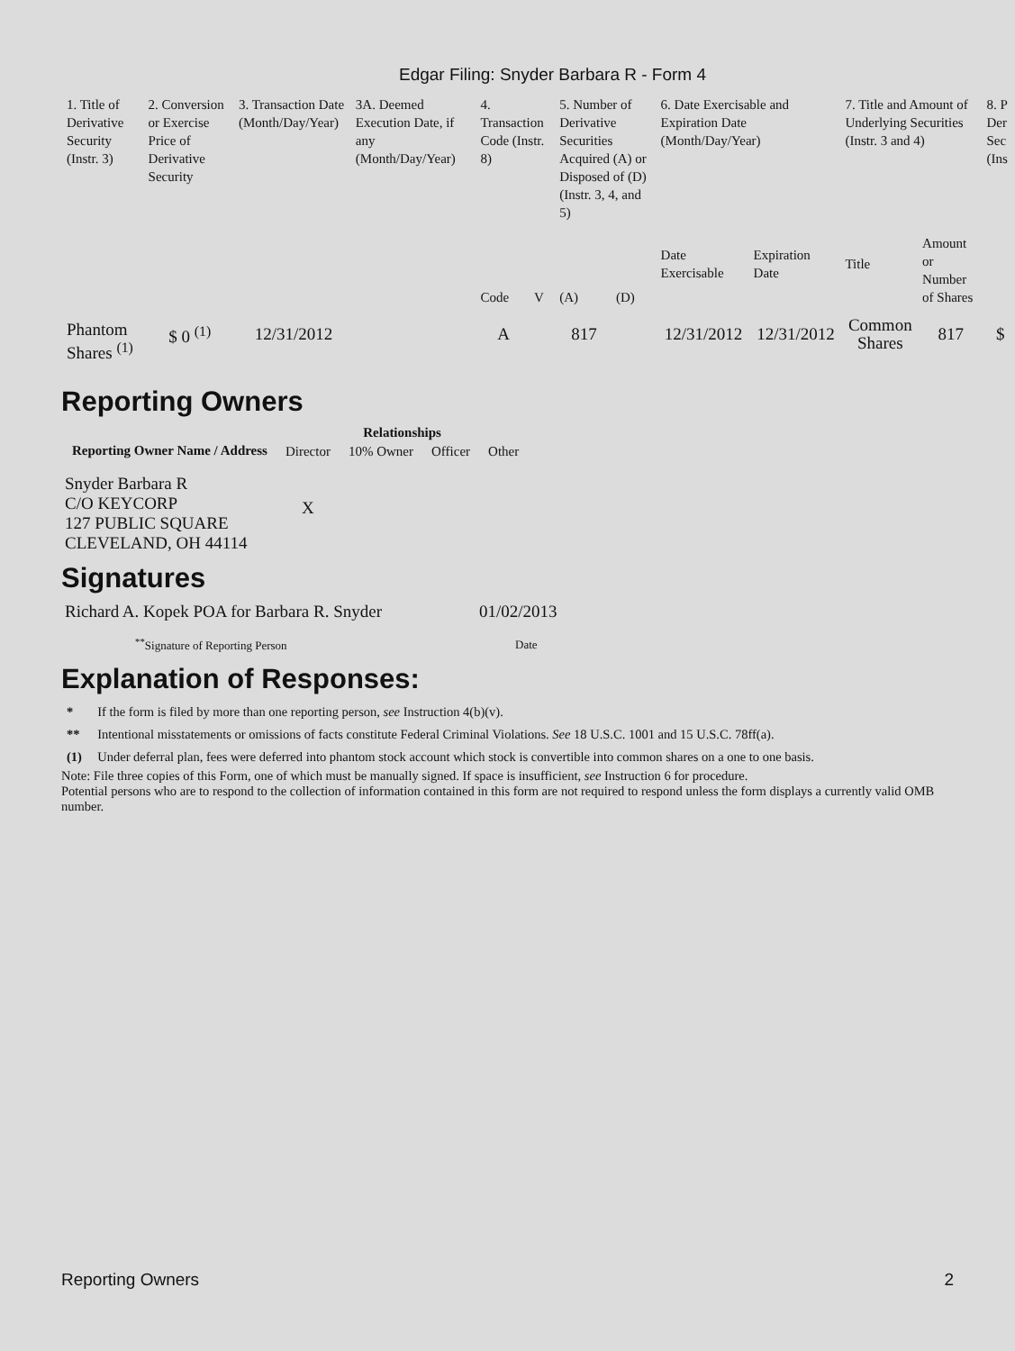Edgar Filing: Snyder Barbara R - Form 4
| 1. Title of Derivative Security (Instr. 3) | 2. Conversion or Exercise Price of Derivative Security | 3. Transaction Date (Month/Day/Year) | 3A. Deemed Execution Date, if any (Month/Day/Year) | 4. Transaction Code (Instr. 8) | | 5. Number of Derivative Securities Acquired (A) or Disposed of (D) (Instr. 3, 4, and 5) | | 6. Date Exercisable and Expiration Date (Month/Day/Year) | | 7. Title and Amount of Underlying Securities (Instr. 3 and 4) | | 8. P Der Sec (Ins |
| | | | | Code | V | (A) | (D) | Date Exercisable | Expiration Date | Title | Amount or Number of Shares | |
| Phantom Shares <sup>(1)</sup> | $ 0 <sup>(1)</sup> | 12/31/2012 | | A | | 817 | | 12/31/2012 | 12/31/2012 | Common Shares | 817 | $ |
Reporting Owners
| Reporting Owner Name / Address | Relationships | | | |
| --- | --- | --- | --- | --- |
| | Director | 10% Owner | Officer | Other |
| Snyder Barbara R C/O KEYCORP 127 PUBLIC SQUARE CLEVELAND, OH 44114 | X | | | |
Signatures
| Richard A. Kopek POA for Barbara R. Snyder | 01/02/2013 |
| <sup>**</sup> Signature of Reporting Person | Date |
Explanation of Responses:
| * | If the form is filed by more than one reporting person, see Instruction 4(b)(v). |
| ** | Intentional misstatements or omissions of facts constitute Federal Criminal Violations. See 18 U.S.C. 1001 and 15 U.S.C. 78ff(a). |
| (1) | Under deferral plan, fees were deferred into phantom stock account which stock is convertible into common shares on a one to one basis. |
Note: File three copies of this Form, one of which must be manually signed. If space is insufficient, see Instruction 6 for procedure.
Potential persons who are to respond to the collection of information contained in this form are not required to respond unless the form displays a currently valid OMB number.
Reporting Owners 2